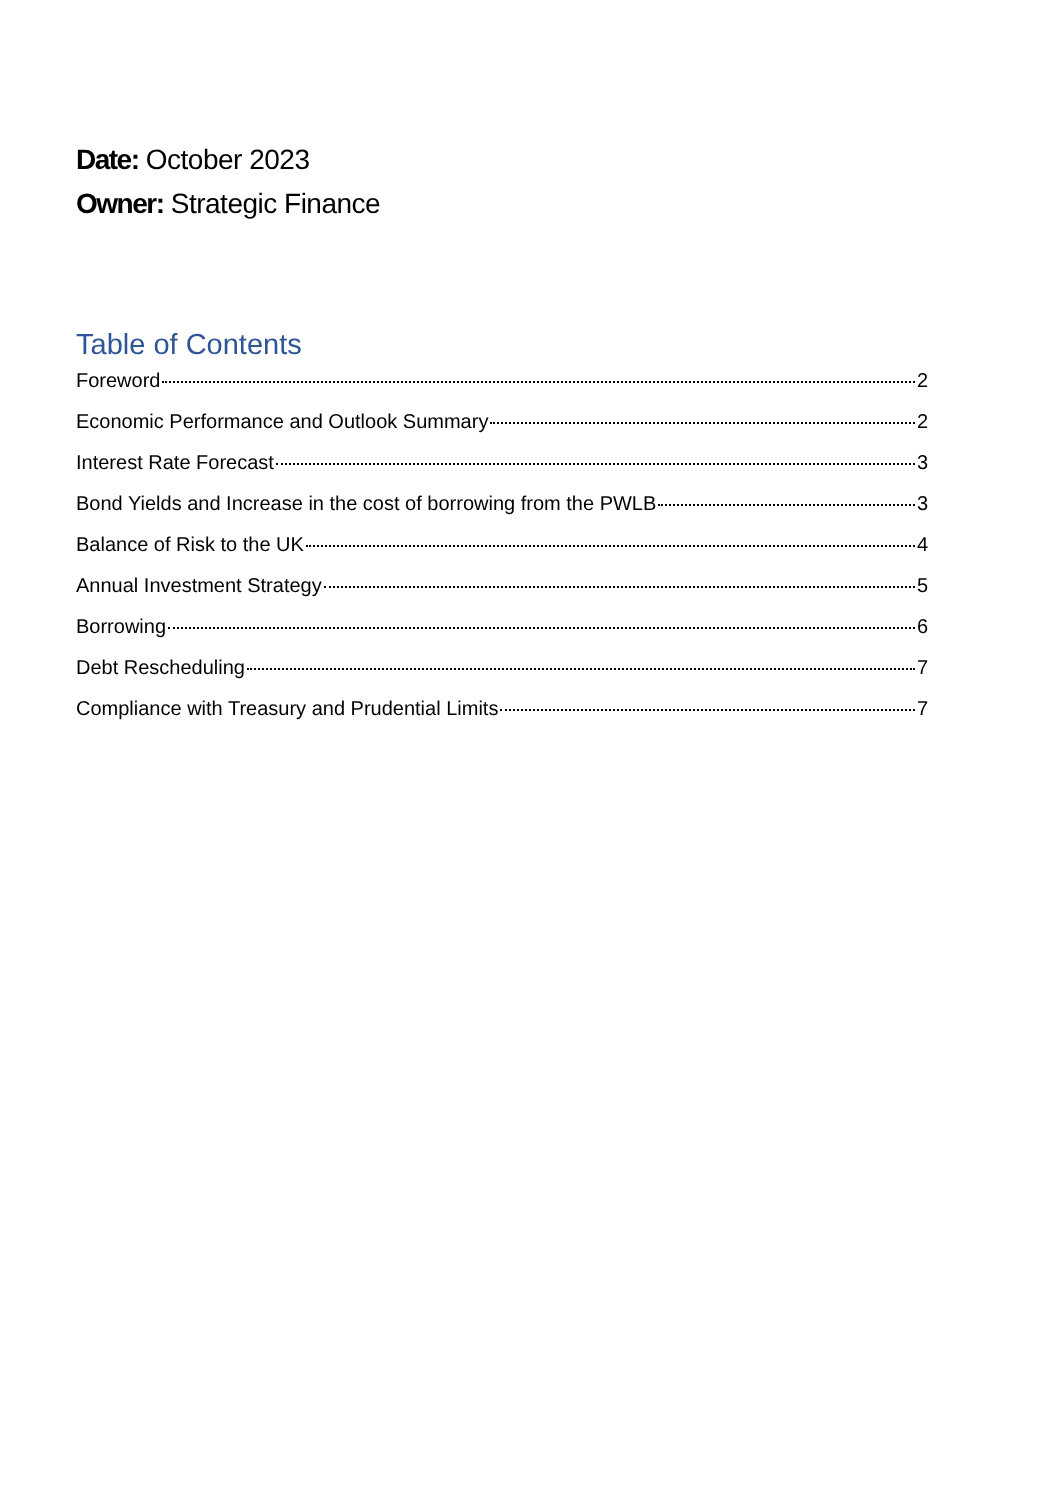Date: October 2023
Owner: Strategic Finance
Table of Contents
Foreword 2
Economic Performance and Outlook Summary 2
Interest Rate Forecast 3
Bond Yields and Increase in the cost of borrowing from the PWLB 3
Balance of Risk to the UK 4
Annual Investment Strategy 5
Borrowing 6
Debt Rescheduling 7
Compliance with Treasury and Prudential Limits 7